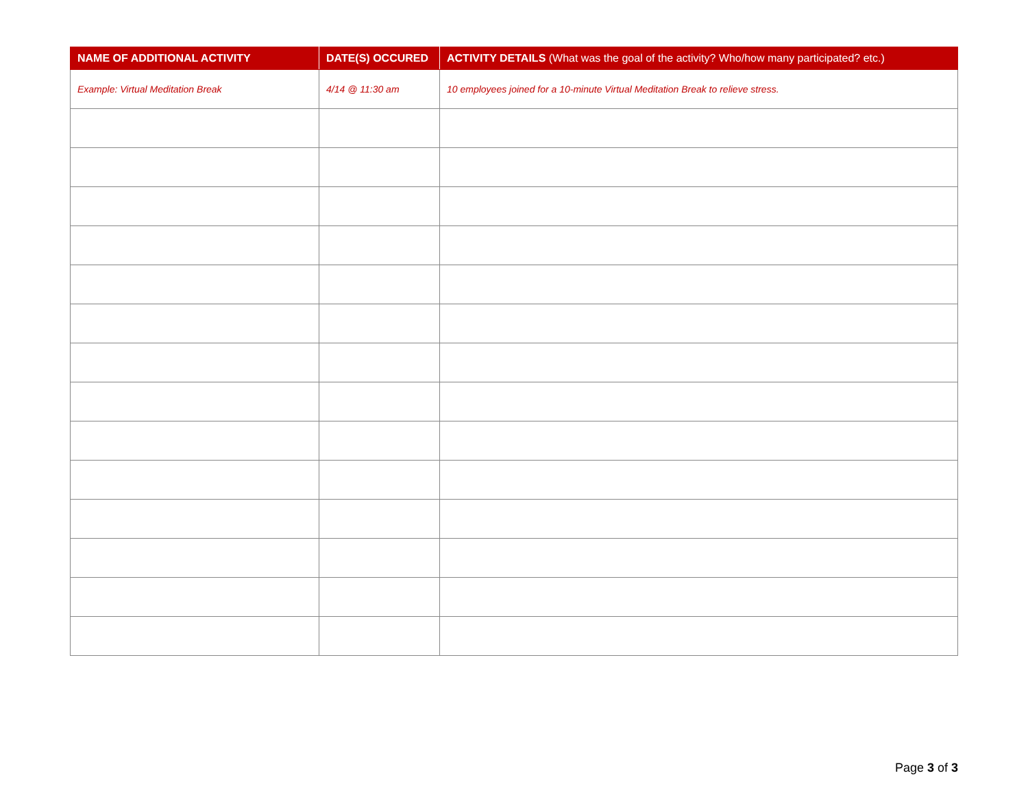| NAME OF ADDITIONAL ACTIVITY | DATE(S) OCCURED | ACTIVITY DETAILS (What was the goal of the activity? Who/how many participated? etc.) |
| --- | --- | --- |
| Example: Virtual Meditation Break | 4/14 @ 11:30 am | 10 employees joined for a 10-minute Virtual Meditation Break to relieve stress. |
Page 3 of 3